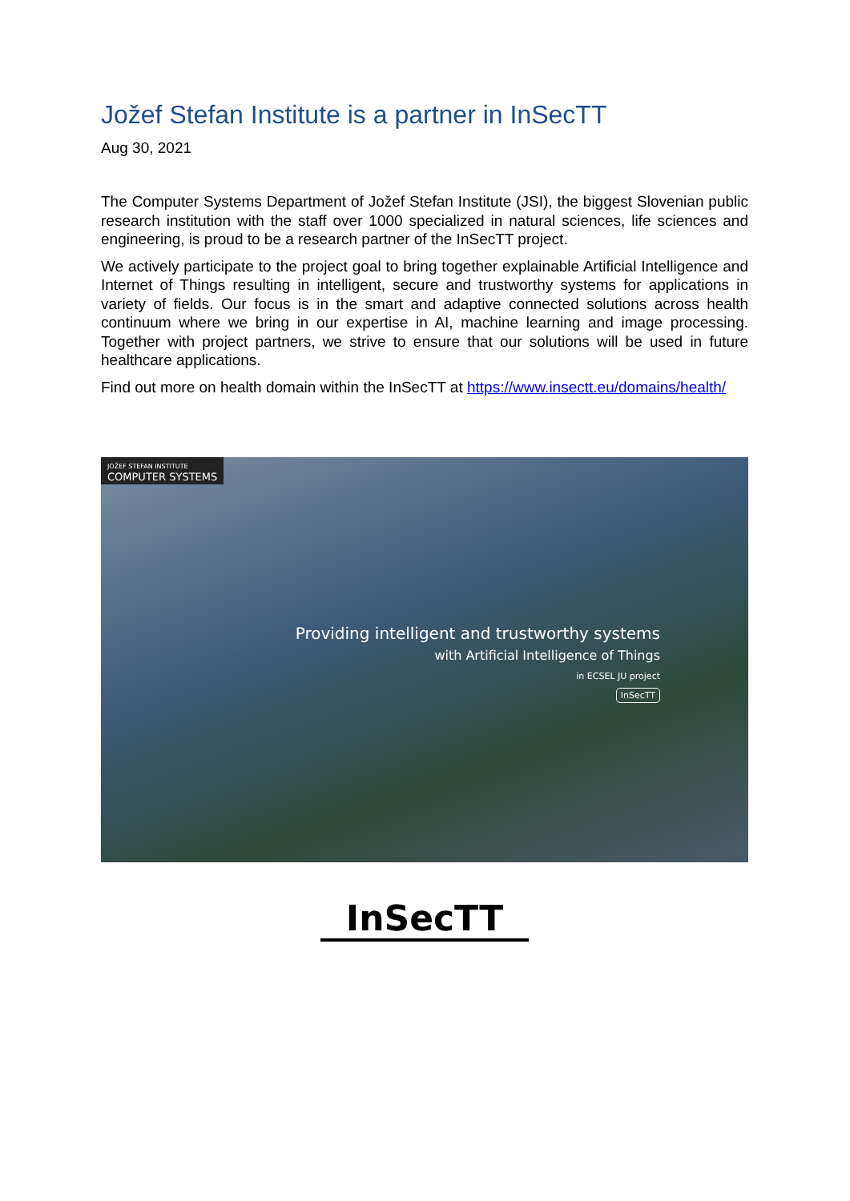Jožef Stefan Institute is a partner in InSecTT
Aug 30, 2021
The Computer Systems Department of Jožef Stefan Institute (JSI), the biggest Slovenian public research institution with the staff over 1000 specialized in natural sciences, life sciences and engineering, is proud to be a research partner of the InSecTT project.
We actively participate to the project goal to bring together explainable Artificial Intelligence and Internet of Things resulting in intelligent, secure and trustworthy systems for applications in variety of fields. Our focus is in the smart and adaptive connected solutions across health continuum where we bring in our expertise in AI, machine learning and image processing. Together with project partners, we strive to ensure that our solutions will be used in future healthcare applications.
Find out more on health domain within the InSecTT at https://www.insectt.eu/domains/health/
JOŽEF STEFAN INSTITUTE
COMPUTER SYSTEMS
Providing intelligent and trustworthy systems
with Artificial Intelligence of Things
in ECSEL JU project
InSecTT
InSecTT